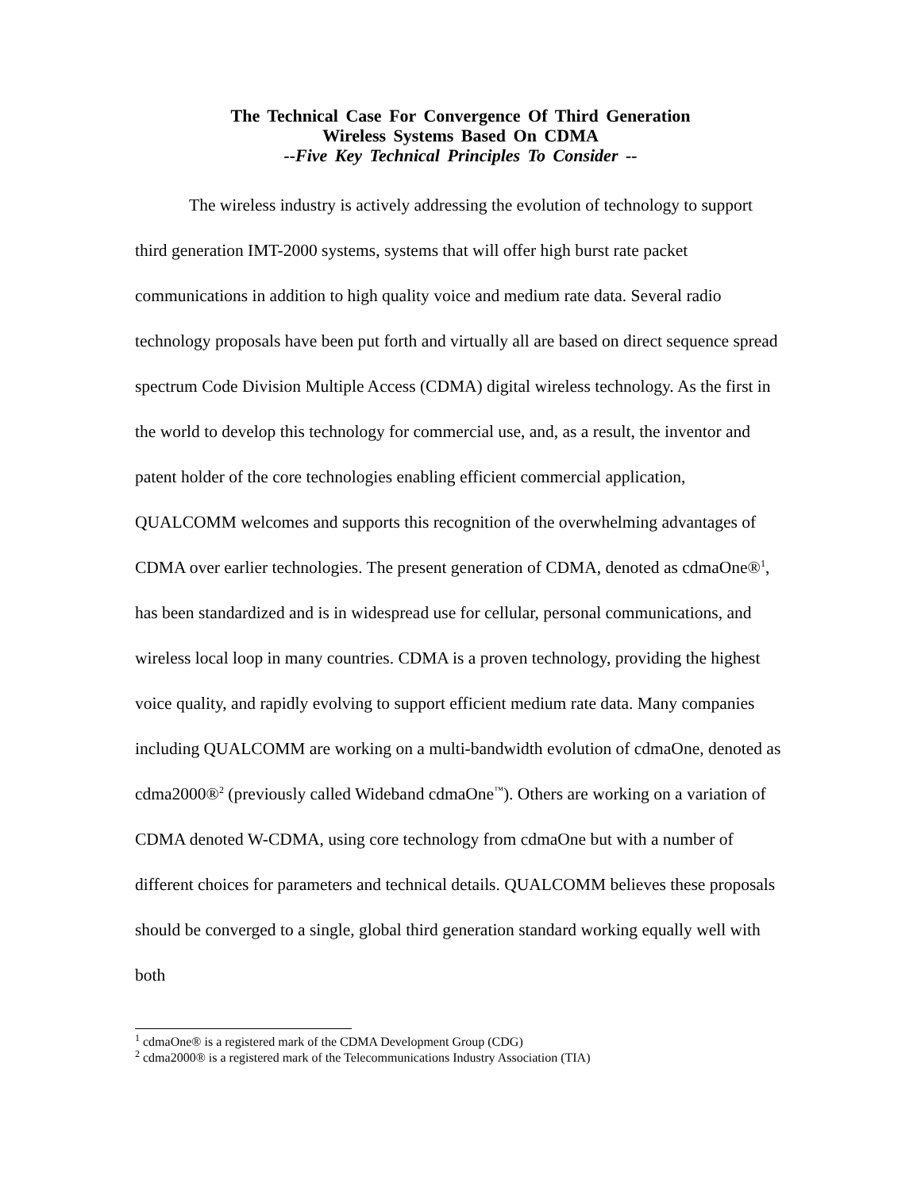The Technical Case For Convergence Of Third Generation
Wireless Systems Based On CDMA
--Five Key Technical Principles To Consider --
The wireless industry is actively addressing the evolution of technology to support third generation IMT-2000 systems, systems that will offer high burst rate packet communications in addition to high quality voice and medium rate data. Several radio technology proposals have been put forth and virtually all are based on direct sequence spread spectrum Code Division Multiple Access (CDMA) digital wireless technology. As the first in the world to develop this technology for commercial use, and, as a result, the inventor and patent holder of the core technologies enabling efficient commercial application, QUALCOMM welcomes and supports this recognition of the overwhelming advantages of CDMA over earlier technologies. The present generation of CDMA, denoted as cdmaOne®<sup>1</sup>, has been standardized and is in widespread use for cellular, personal communications, and wireless local loop in many countries. CDMA is a proven technology, providing the highest voice quality, and rapidly evolving to support efficient medium rate data. Many companies including QUALCOMM are working on a multi-bandwidth evolution of cdmaOne, denoted as cdma2000®<sup>2</sup> (previously called Wideband cdmaOne<sup>™</sup>). Others are working on a variation of CDMA denoted W-CDMA, using core technology from cdmaOne but with a number of different choices for parameters and technical details. QUALCOMM believes these proposals should be converged to a single, global third generation standard working equally well with both
<sup>1</sup> cdmaOne® is a registered mark of the CDMA Development Group (CDG)
<sup>2</sup> cdma2000® is a registered mark of the Telecommunications Industry Association (TIA)